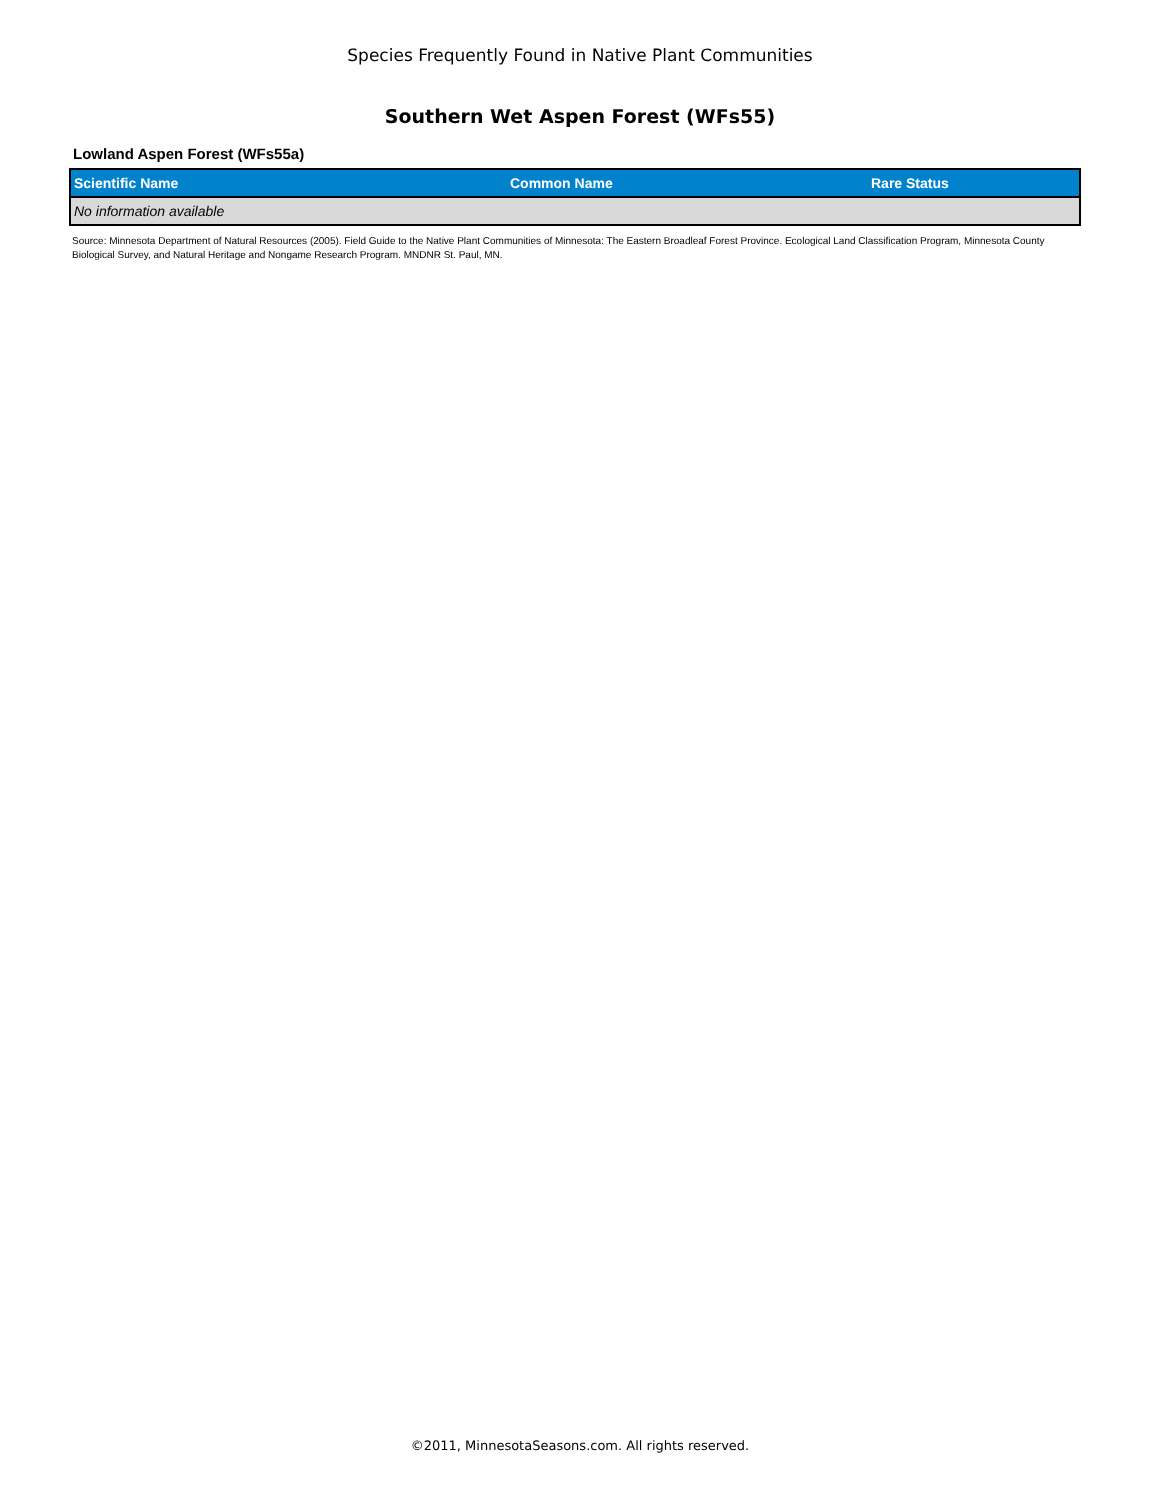Species Frequently Found in Native Plant Communities
Southern Wet Aspen Forest (WFs55)
Lowland Aspen Forest (WFs55a)
| Scientific Name | Common Name | Rare Status |
| --- | --- | --- |
| No information available | | |
Source: Minnesota Department of Natural Resources (2005). Field Guide to the Native Plant Communities of Minnesota: The Eastern Broadleaf Forest Province. Ecological Land Classification Program, Minnesota County Biological Survey, and Natural Heritage and Nongame Research Program. MNDNR St. Paul, MN.
©2011, MinnesotaSeasons.com. All rights reserved.